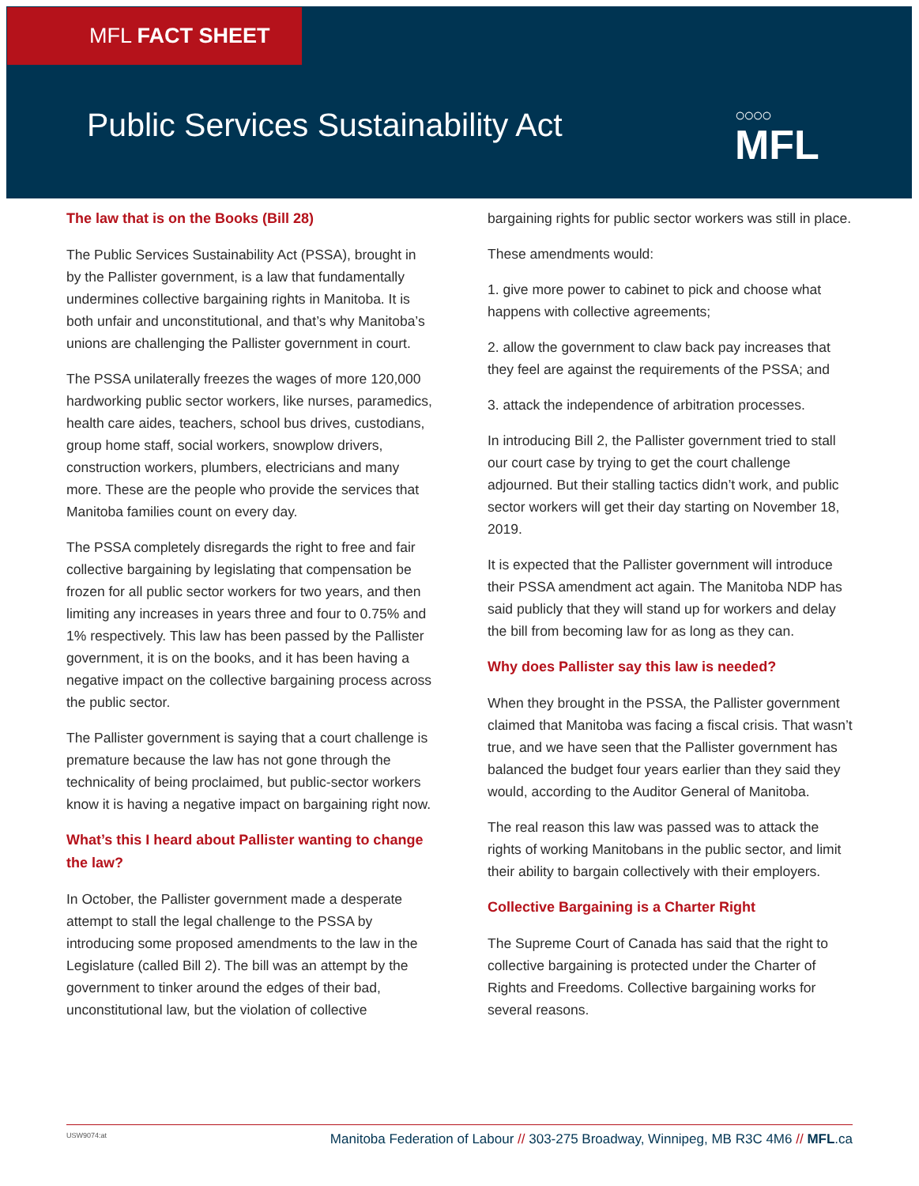MFL FACT SHEET
Public Services Sustainability Act
○○○○
MFL
The law that is on the Books (Bill 28)
The Public Services Sustainability Act (PSSA), brought in by the Pallister government, is a law that fundamentally undermines collective bargaining rights in Manitoba. It is both unfair and unconstitutional, and that’s why Manitoba’s unions are challenging the Pallister government in court.
The PSSA unilaterally freezes the wages of more 120,000 hardworking public sector workers, like nurses, paramedics, health care aides, teachers, school bus drives, custodians, group home staff, social workers, snowplow drivers, construction workers, plumbers, electricians and many more. These are the people who provide the services that Manitoba families count on every day.
The PSSA completely disregards the right to free and fair collective bargaining by legislating that compensation be frozen for all public sector workers for two years, and then limiting any increases in years three and four to 0.75% and 1% respectively. This law has been passed by the Pallister government, it is on the books, and it has been having a negative impact on the collective bargaining process across the public sector.
The Pallister government is saying that a court challenge is premature because the law has not gone through the technicality of being proclaimed, but public-sector workers know it is having a negative impact on bargaining right now.
What’s this I heard about Pallister wanting to change the law?
In October, the Pallister government made a desperate attempt to stall the legal challenge to the PSSA by introducing some proposed amendments to the law in the Legislature (called Bill 2). The bill was an attempt by the government to tinker around the edges of their bad, unconstitutional law, but the violation of collective
bargaining rights for public sector workers was still in place.
These amendments would:
1. give more power to cabinet to pick and choose what happens with collective agreements;
2. allow the government to claw back pay increases that they feel are against the requirements of the PSSA; and
3. attack the independence of arbitration processes.
In introducing Bill 2, the Pallister government tried to stall our court case by trying to get the court challenge adjourned. But their stalling tactics didn’t work, and public sector workers will get their day starting on November 18, 2019.
It is expected that the Pallister government will introduce their PSSA amendment act again. The Manitoba NDP has said publicly that they will stand up for workers and delay the bill from becoming law for as long as they can.
Why does Pallister say this law is needed?
When they brought in the PSSA, the Pallister government claimed that Manitoba was facing a fiscal crisis. That wasn’t true, and we have seen that the Pallister government has balanced the budget four years earlier than they said they would, according to the Auditor General of Manitoba.
The real reason this law was passed was to attack the rights of working Manitobans in the public sector, and limit their ability to bargain collectively with their employers.
Collective Bargaining is a Charter Right
The Supreme Court of Canada has said that the right to collective bargaining is protected under the Charter of Rights and Freedoms. Collective bargaining works for several reasons.
USW9074:at
Manitoba Federation of Labour // 303-275 Broadway, Winnipeg, MB R3C 4M6 // MFL.ca